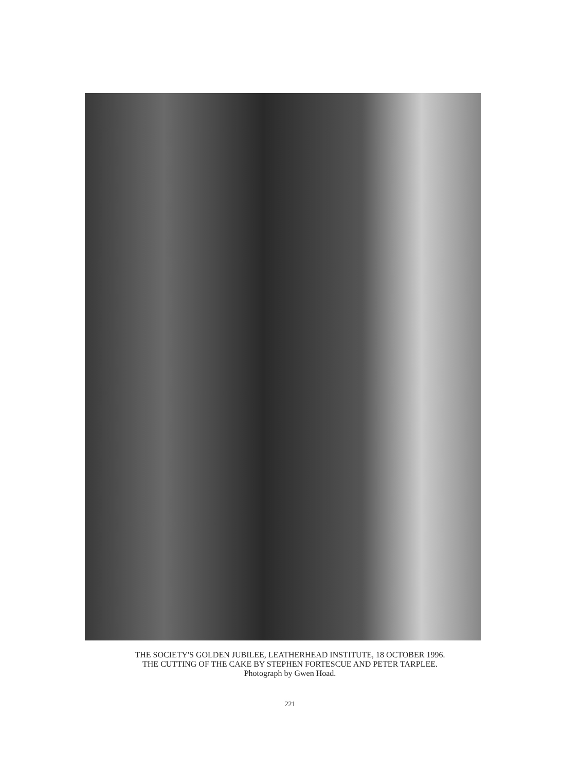THE SOCIETY'S GOLDEN JUBILEE, LEATHERHEAD INSTITUTE, 18 OCTOBER 1996.
THE CUTTING OF THE CAKE BY STEPHEN FORTESCUE AND PETER TARPLEE.
Photograph by Gwen Hoad.
221